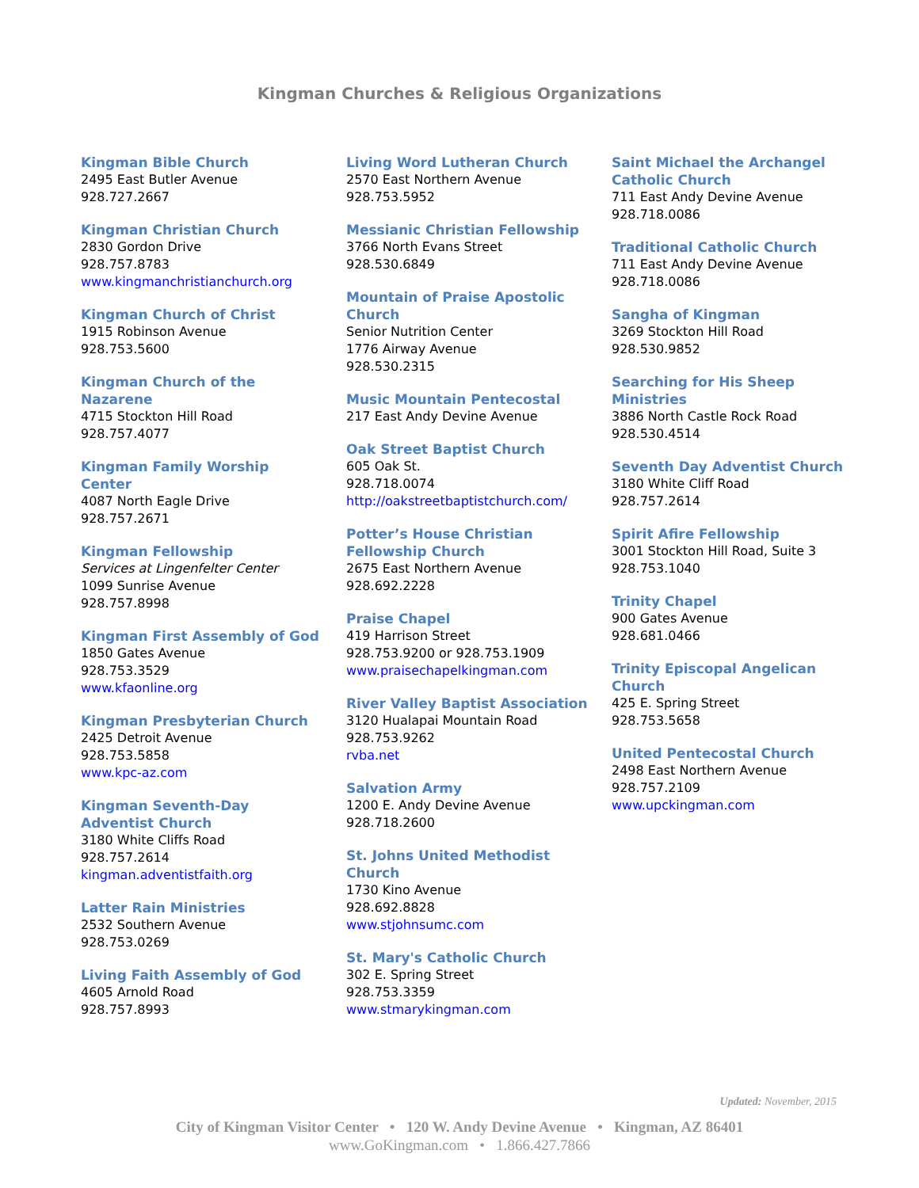Kingman Churches & Religious Organizations
Kingman Bible Church
2495 East Butler Avenue
928.727.2667
Kingman Christian Church
2830 Gordon Drive
928.757.8783
www.kingmanchristianchurch.org
Kingman Church of Christ
1915 Robinson Avenue
928.753.5600
Kingman Church of the
Nazarene
4715 Stockton Hill Road
928.757.4077
Kingman Family Worship
Center
4087 North Eagle Drive
928.757.2671
Kingman Fellowship
Services at Lingenfelter Center
1099 Sunrise Avenue
928.757.8998
Kingman First Assembly of God
1850 Gates Avenue
928.753.3529
www.kfaonline.org
Kingman Presbyterian Church
2425 Detroit Avenue
928.753.5858
www.kpc-az.com
Kingman Seventh-Day
Adventist Church
3180 White Cliffs Road
928.757.2614
kingman.adventistfaith.org
Latter Rain Ministries
2532 Southern Avenue
928.753.0269
Living Faith Assembly of God
4605 Arnold Road
928.757.8993
Living Word Lutheran Church
2570 East Northern Avenue
928.753.5952
Messianic Christian Fellowship
3766 North Evans Street
928.530.6849
Mountain of Praise Apostolic
Church
Senior Nutrition Center
1776 Airway Avenue
928.530.2315
Music Mountain Pentecostal
217 East Andy Devine Avenue
Oak Street Baptist Church
605 Oak St.
928.718.0074
http://oakstreetbaptistchurch.com/
Potter’s House Christian
Fellowship Church
2675 East Northern Avenue
928.692.2228
Praise Chapel
419 Harrison Street
928.753.9200 or 928.753.1909
www.praisechapelkingman.com
River Valley Baptist Association
3120 Hualapai Mountain Road
928.753.9262
rvba.net
Salvation Army
1200 E. Andy Devine Avenue
928.718.2600
St. Johns United Methodist
Church
1730 Kino Avenue
928.692.8828
www.stjohnsumc.com
St. Mary's Catholic Church
302 E. Spring Street
928.753.3359
www.stmarykingman.com
Saint Michael the Archangel
Catholic Church
711 East Andy Devine Avenue
928.718.0086
Traditional Catholic Church
711 East Andy Devine Avenue
928.718.0086
Sangha of Kingman
3269 Stockton Hill Road
928.530.9852
Searching for His Sheep
Ministries
3886 North Castle Rock Road
928.530.4514
Seventh Day Adventist Church
3180 White Cliff Road
928.757.2614
Spirit Afire Fellowship
3001 Stockton Hill Road, Suite 3
928.753.1040
Trinity Chapel
900 Gates Avenue
928.681.0466
Trinity Episcopal Angelican
Church
425 E. Spring Street
928.753.5658
United Pentecostal Church
2498 East Northern Avenue
928.757.2109
www.upckingman.com
Updated: November, 2015
City of Kingman Visitor Center • 120 W. Andy Devine Avenue • Kingman, AZ 86401
www.GoKingman.com • 1.866.427.7866